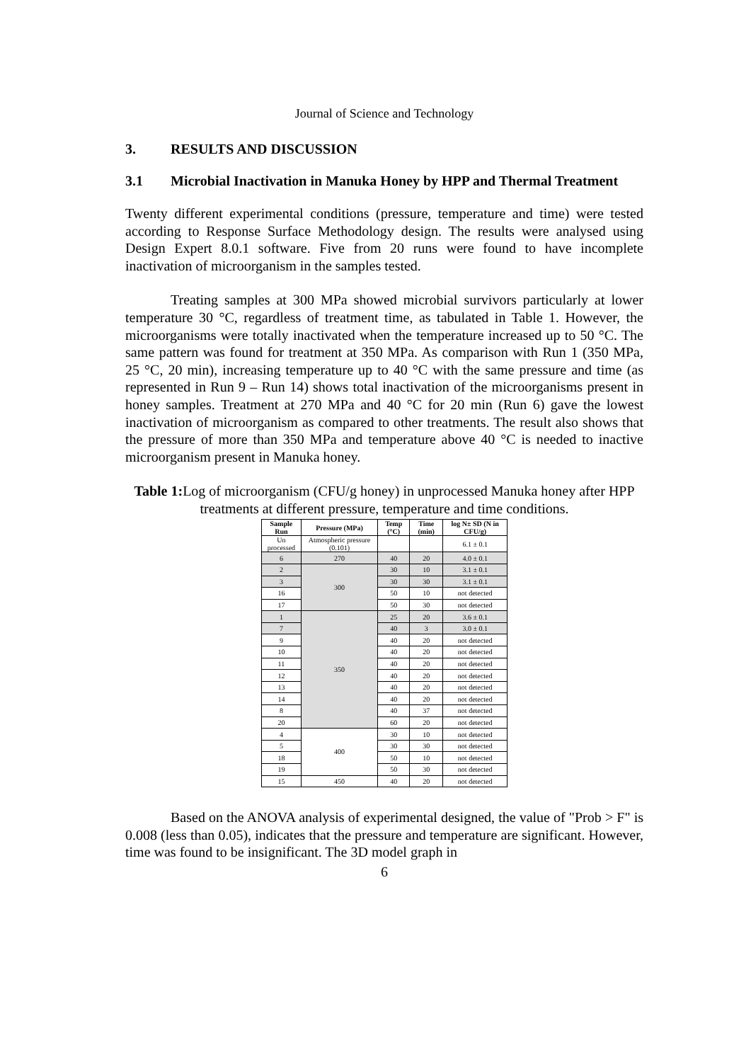Journal of Science and Technology
3. RESULTS AND DISCUSSION
3.1 Microbial Inactivation in Manuka Honey by HPP and Thermal Treatment
Twenty different experimental conditions (pressure, temperature and time) were tested according to Response Surface Methodology design. The results were analysed using Design Expert 8.0.1 software. Five from 20 runs were found to have incomplete inactivation of microorganism in the samples tested.
Treating samples at 300 MPa showed microbial survivors particularly at lower temperature 30 °C, regardless of treatment time, as tabulated in Table 1. However, the microorganisms were totally inactivated when the temperature increased up to 50 °C. The same pattern was found for treatment at 350 MPa. As comparison with Run 1 (350 MPa, 25 °C, 20 min), increasing temperature up to 40 °C with the same pressure and time (as represented in Run 9 – Run 14) shows total inactivation of the microorganisms present in honey samples. Treatment at 270 MPa and 40 °C for 20 min (Run 6) gave the lowest inactivation of microorganism as compared to other treatments. The result also shows that the pressure of more than 350 MPa and temperature above 40 °C is needed to inactive microorganism present in Manuka honey.
Table 1: Log of microorganism (CFU/g honey) in unprocessed Manuka honey after HPP treatments at different pressure, temperature and time conditions.
| Sample Run | Pressure (MPa) | Temp (°C) | Time (min) | log N± SD (N in CFU/g) |
| --- | --- | --- | --- | --- |
| Un processed | Atmospheric pressure (0.101) | | | 6.1 ± 0.1 |
| 6 | 270 | 40 | 20 | 4.0 ± 0.1 |
| 2 | 300 | 30 | 10 | 3.1 ± 0.1 |
| 3 | | 30 | 30 | 3.1 ± 0.1 |
| 16 | | 50 | 10 | not detected |
| 17 | | 50 | 30 | not detected |
| 1 | 350 | 25 | 20 | 3.6 ± 0.1 |
| 7 | | 40 | 3 | 3.0 ± 0.1 |
| 9 | | 40 | 20 | not detected |
| 10 | | 40 | 20 | not detected |
| 11 | | 40 | 20 | not detected |
| 12 | | 40 | 20 | not detected |
| 13 | | 40 | 20 | not detected |
| 14 | | 40 | 20 | not detected |
| 8 | | 40 | 37 | not detected |
| 20 | | 60 | 20 | not detected |
| 4 | 400 | 30 | 10 | not detected |
| 5 | | 30 | 30 | not detected |
| 18 | | 50 | 10 | not detected |
| 19 | | 50 | 30 | not detected |
| 15 | 450 | 40 | 20 | not detected |
Based on the ANOVA analysis of experimental designed, the value of "Prob > F" is 0.008 (less than 0.05), indicates that the pressure and temperature are significant. However, time was found to be insignificant. The 3D model graph in
6